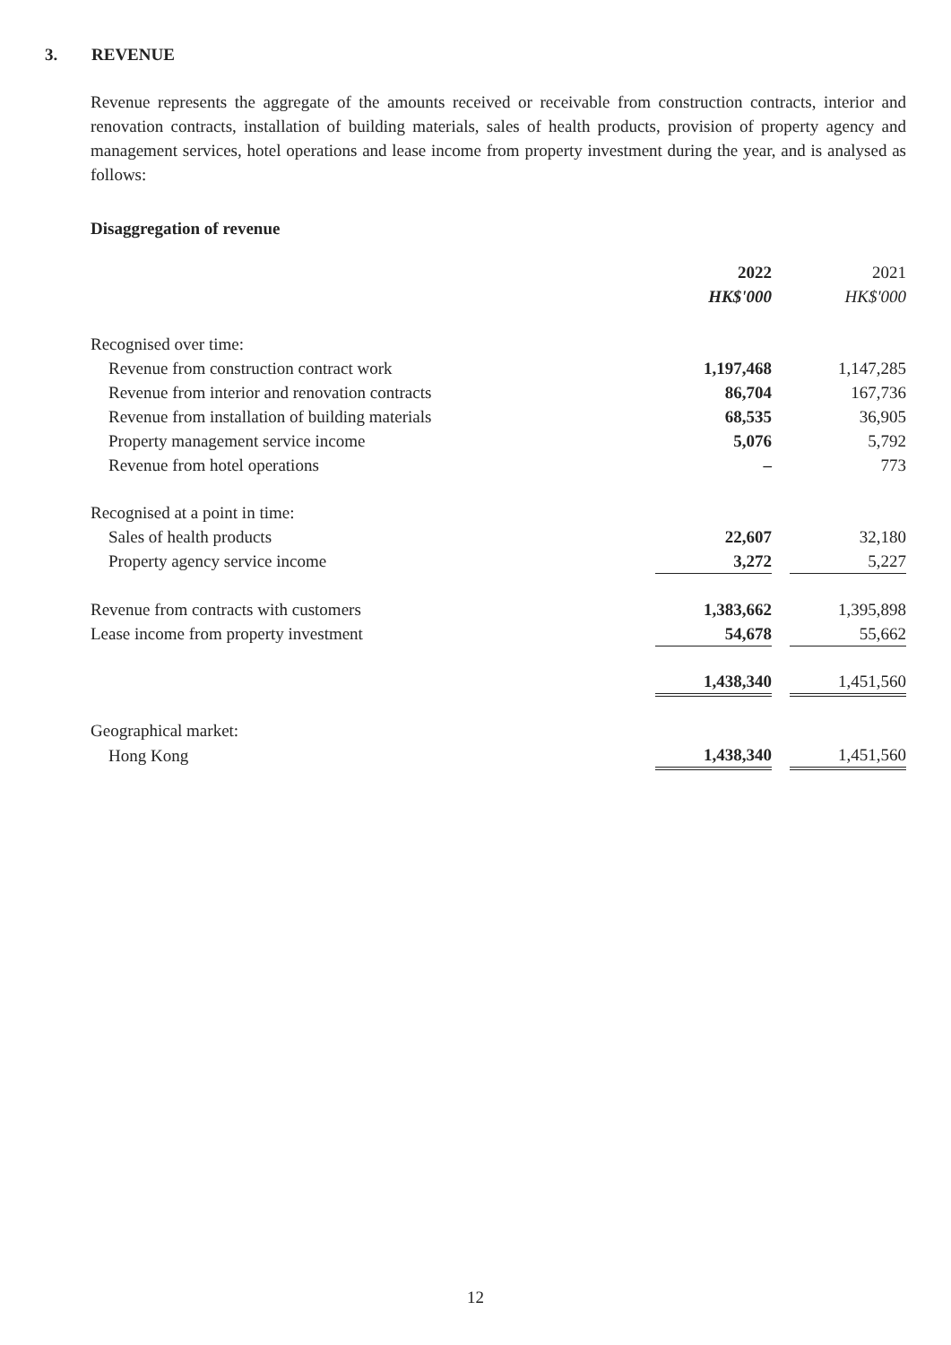3. REVENUE
Revenue represents the aggregate of the amounts received or receivable from construction contracts, interior and renovation contracts, installation of building materials, sales of health products, provision of property agency and management services, hotel operations and lease income from property investment during the year, and is analysed as follows:
Disaggregation of revenue
| | 2022 | | 2021 |
| | HK$'000 | | HK$'000 |
| Recognised over time: | | | |
| Revenue from construction contract work | 1,197,468 | | 1,147,285 |
| Revenue from interior and renovation contracts | 86,704 | | 167,736 |
| Revenue from installation of building materials | 68,535 | | 36,905 |
| Property management service income | 5,076 | | 5,792 |
| Revenue from hotel operations | – | | 773 |
| Recognised at a point in time: | | | |
| Sales of health products | 22,607 | | 32,180 |
| Property agency service income | 3,272 | | 5,227 |
| Revenue from contracts with customers | 1,383,662 | | 1,395,898 |
| Lease income from property investment | 54,678 | | 55,662 |
| | 1,438,340 | | 1,451,560 |
| Geographical market: | | | |
| Hong Kong | 1,438,340 | | 1,451,560 |
12